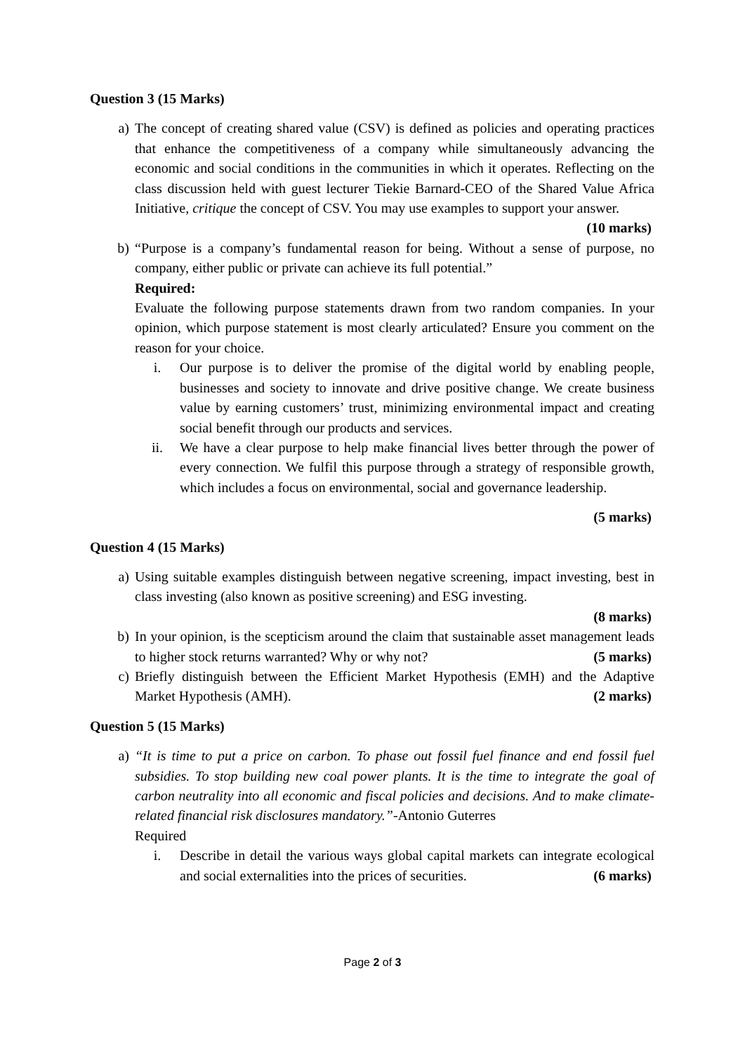Question 3 (15 Marks)
a) The concept of creating shared value (CSV) is defined as policies and operating practices that enhance the competitiveness of a company while simultaneously advancing the economic and social conditions in the communities in which it operates. Reflecting on the class discussion held with guest lecturer Tiekie Barnard-CEO of the Shared Value Africa Initiative, critique the concept of CSV. You may use examples to support your answer. (10 marks)
b) “Purpose is a company’s fundamental reason for being. Without a sense of purpose, no company, either public or private can achieve its full potential.”
Required:
Evaluate the following purpose statements drawn from two random companies. In your opinion, which purpose statement is most clearly articulated? Ensure you comment on the reason for your choice.
i. Our purpose is to deliver the promise of the digital world by enabling people, businesses and society to innovate and drive positive change. We create business value by earning customers’ trust, minimizing environmental impact and creating social benefit through our products and services.
ii. We have a clear purpose to help make financial lives better through the power of every connection. We fulfil this purpose through a strategy of responsible growth, which includes a focus on environmental, social and governance leadership.
(5 marks)
Question 4 (15 Marks)
a) Using suitable examples distinguish between negative screening, impact investing, best in class investing (also known as positive screening) and ESG investing.
(8 marks)
b) In your opinion, is the scepticism around the claim that sustainable asset management leads to higher stock returns warranted? Why or why not? (5 marks)
c) Briefly distinguish between the Efficient Market Hypothesis (EMH) and the Adaptive Market Hypothesis (AMH). (2 marks)
Question 5 (15 Marks)
a) “It is time to put a price on carbon. To phase out fossil fuel finance and end fossil fuel subsidies. To stop building new coal power plants. It is the time to integrate the goal of carbon neutrality into all economic and fiscal policies and decisions. And to make climate-related financial risk disclosures mandatory.”-Antonio Guterres
Required
i. Describe in detail the various ways global capital markets can integrate ecological and social externalities into the prices of securities. (6 marks)
Page 2 of 3